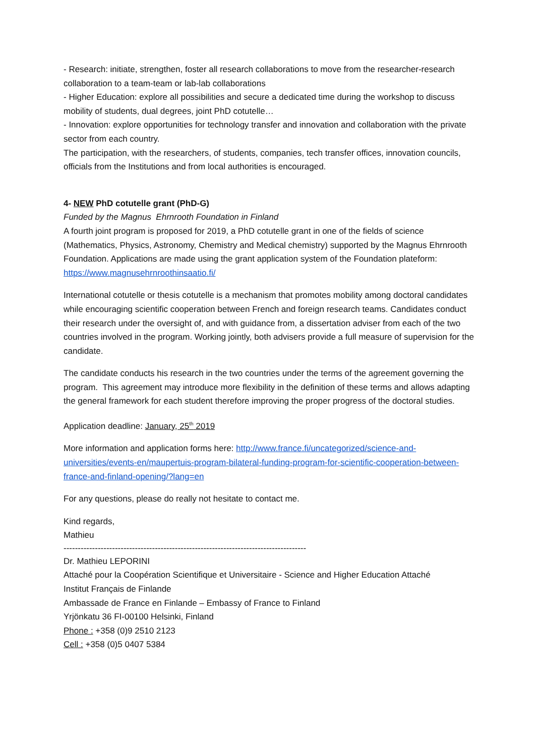- Research: initiate, strengthen, foster all research collaborations to move from the researcher-research collaboration to a team-team or lab-lab collaborations
- Higher Education: explore all possibilities and secure a dedicated time during the workshop to discuss mobility of students, dual degrees, joint PhD cotutelle…
- Innovation: explore opportunities for technology transfer and innovation and collaboration with the private sector from each country.
The participation, with the researchers, of students, companies, tech transfer offices, innovation councils, officials from the Institutions and from local authorities is encouraged.
4- NEW PhD cotutelle grant (PhD-G)
Funded by the Magnus Ehrnrooth Foundation in Finland
A fourth joint program is proposed for 2019, a PhD cotutelle grant in one of the fields of science (Mathematics, Physics, Astronomy, Chemistry and Medical chemistry) supported by the Magnus Ehrnrooth Foundation. Applications are made using the grant application system of the Foundation plateform: https://www.magnusehrnroothinsaatio.fi/
International cotutelle or thesis cotutelle is a mechanism that promotes mobility among doctoral candidates while encouraging scientific cooperation between French and foreign research teams. Candidates conduct their research under the oversight of, and with guidance from, a dissertation adviser from each of the two countries involved in the program. Working jointly, both advisers provide a full measure of supervision for the candidate.
The candidate conducts his research in the two countries under the terms of the agreement governing the program. This agreement may introduce more flexibility in the definition of these terms and allows adapting the general framework for each student therefore improving the proper progress of the doctoral studies.
Application deadline: January, 25<sup>th</sup> 2019
More information and application forms here: http://www.france.fi/uncategorized/science-and-universities/events-en/maupertuis-program-bilateral-funding-program-for-scientific-cooperation-between-france-and-finland-opening/?lang=en
For any questions, please do really not hesitate to contact me.
Kind regards,
Mathieu
-------------------------------------------------------------------------------------
Dr. Mathieu LEPORINI
Attaché pour la Coopération Scientifique et Universitaire - Science and Higher Education Attaché
Institut Français de Finlande
Ambassade de France en Finlande – Embassy of France to Finland
Yrjönkatu 36 FI-00100 Helsinki, Finland
Phone : +358 (0)9 2510 2123
Cell : +358 (0)5 0407 5384